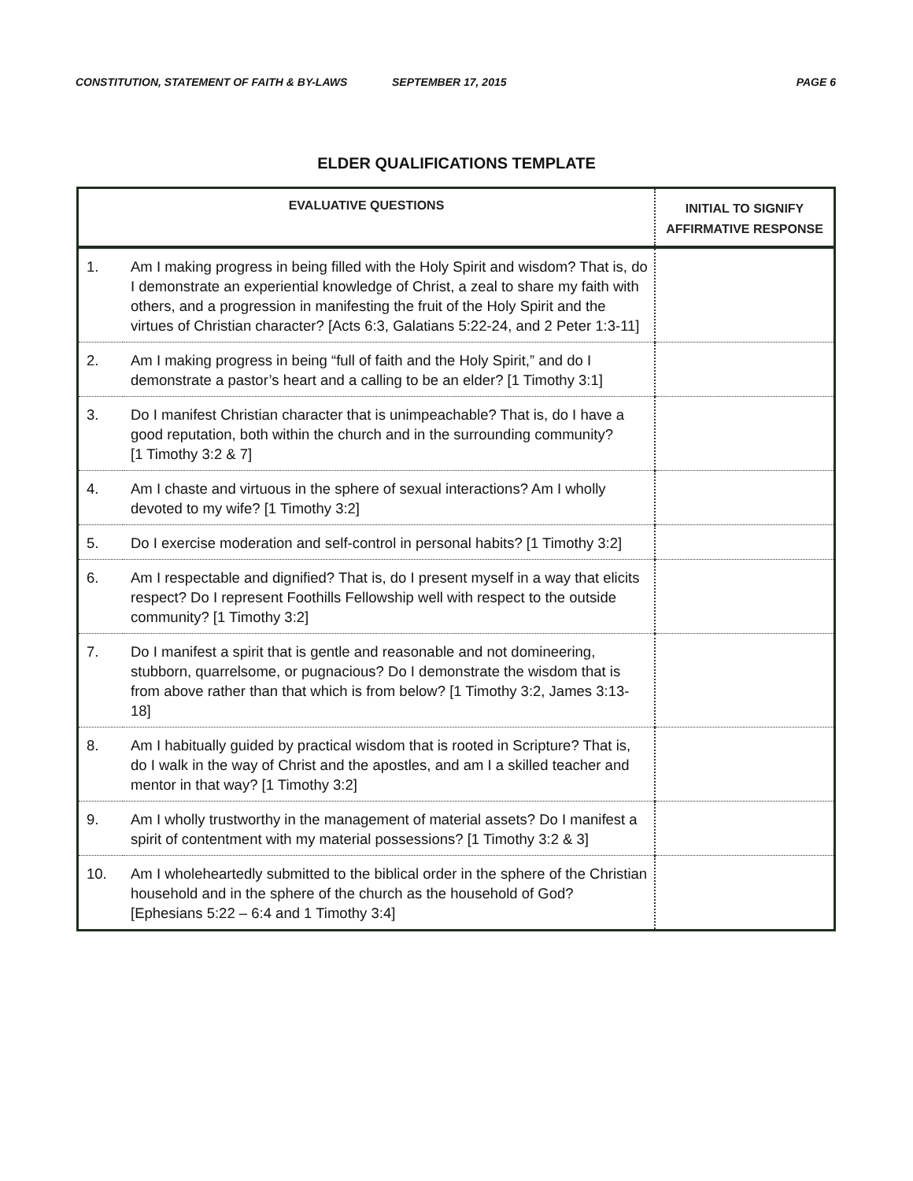CONSTITUTION, STATEMENT OF FAITH & BY-LAWS SEPTEMBER 17, 2015 PAGE 6
ELDER QUALIFICATIONS TEMPLATE
| EVALUATIVE QUESTIONS | | INITIAL TO SIGNIFY AFFIRMATIVE RESPONSE |
| --- | --- | --- |
| 1. | Am I making progress in being filled with the Holy Spirit and wisdom? That is, do I demonstrate an experiential knowledge of Christ, a zeal to share my faith with others, and a progression in manifesting the fruit of the Holy Spirit and the virtues of Christian character? [Acts 6:3, Galatians 5:22-24, and 2 Peter 1:3-11] | |
| 2. | Am I making progress in being “full of faith and the Holy Spirit,” and do I demonstrate a pastor’s heart and a calling to be an elder? [1 Timothy 3:1] | |
| 3. | Do I manifest Christian character that is unimpeachable? That is, do I have a good reputation, both within the church and in the surrounding community? [1 Timothy 3:2 & 7] | |
| 4. | Am I chaste and virtuous in the sphere of sexual interactions? Am I wholly devoted to my wife? [1 Timothy 3:2] | |
| 5. | Do I exercise moderation and self-control in personal habits? [1 Timothy 3:2] | |
| 6. | Am I respectable and dignified? That is, do I present myself in a way that elicits respect? Do I represent Foothills Fellowship well with respect to the outside community? [1 Timothy 3:2] | |
| 7. | Do I manifest a spirit that is gentle and reasonable and not domineering, stubborn, quarrelsome, or pugnacious? Do I demonstrate the wisdom that is from above rather than that which is from below? [1 Timothy 3:2, James 3:13-18] | |
| 8. | Am I habitually guided by practical wisdom that is rooted in Scripture? That is, do I walk in the way of Christ and the apostles, and am I a skilled teacher and mentor in that way? [1 Timothy 3:2] | |
| 9. | Am I wholly trustworthy in the management of material assets? Do I manifest a spirit of contentment with my material possessions? [1 Timothy 3:2 & 3] | |
| 10. | Am I wholeheartedly submitted to the biblical order in the sphere of the Christian household and in the sphere of the church as the household of God? [Ephesians 5:22 – 6:4 and 1 Timothy 3:4] | |